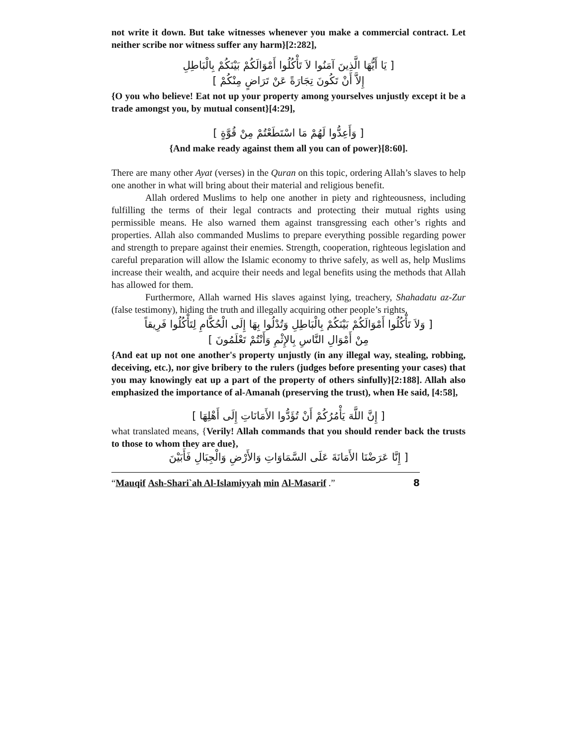not write it down. But take witnesses whenever you make a commercial contract. Let neither scribe nor witness suffer any harm}[2:282],
[ يَا أَيُّهَا الَّذِينَ آمَنُوا لاَ تَأْكُلُوا أَمْوَالَكُمْ بَيْنَكُمْ بِالْبَاطِلِ
إِلاَّ أَنْ تَكُونَ تِجَارَةً عَنْ تَرَاضٍ مِنْكُمْ ]
{O you who believe! Eat not up your property among yourselves unjustly except it be a trade amongst you, by mutual consent}[4:29],
[ وَأَعِدُّوا لَهُمْ مَا اسْتَطَعْتُمْ مِنْ قُوَّةٍ ]
{And make ready against them all you can of power}[8:60].
There are many other Ayat (verses) in the Quran on this topic, ordering Allah’s slaves to help one another in what will bring about their material and religious benefit.
Allah ordered Muslims to help one another in piety and righteousness, including fulfilling the terms of their legal contracts and protecting their mutual rights using permissible means. He also warned them against transgressing each other’s rights and properties. Allah also commanded Muslims to prepare everything possible regarding power and strength to prepare against their enemies. Strength, cooperation, righteous legislation and careful preparation will allow the Islamic economy to thrive safely, as well as, help Muslims increase their wealth, and acquire their needs and legal benefits using the methods that Allah has allowed for them.
Furthermore, Allah warned His slaves against lying, treachery, Shahadatu az-Zur (false testimony), hiding the truth and illegally acquiring other people’s rights,
[ وَلاَ تَأْكُلُوا أَمْوَالَكُمْ بَيْنَكُمْ بِالْبَاطِلِ وَتُدْلُوا بِهَا إِلَى الْحُكَّامِ لِتَأْكُلُوا فَرِيقاً
مِنْ أَمْوَالِ النَّاسِ بِالإِثْمِ وَأَنْتُمْ تَعْلَمُونَ ]
{And eat up not one another's property unjustly (in any illegal way, stealing, robbing, deceiving, etc.), nor give bribery to the rulers (judges before presenting your cases) that you may knowingly eat up a part of the property of others sinfully}[2:188]. Allah also emphasized the importance of al-Amanah (preserving the trust), when He said, [4:58],
[ إِنَّ اللَّهَ يَأْمُرُكُمْ أَنْ تُؤَدُّوا الأَمَانَاتِ إِلَى أَهْلِهَا ]
what translated means, {Verily! Allah commands that you should render back the trusts to those to whom they are due},
[ إِنَّا عَرَضْنَا الأَمَانَةَ عَلَى السَّمَاوَاتِ وَالأَرْضِ وَالْجِبَالِ فَأَبَيْنَ
“Mauqif Ash-Shari`ah Al-Islamiyyah min Al-Masarif .” 8